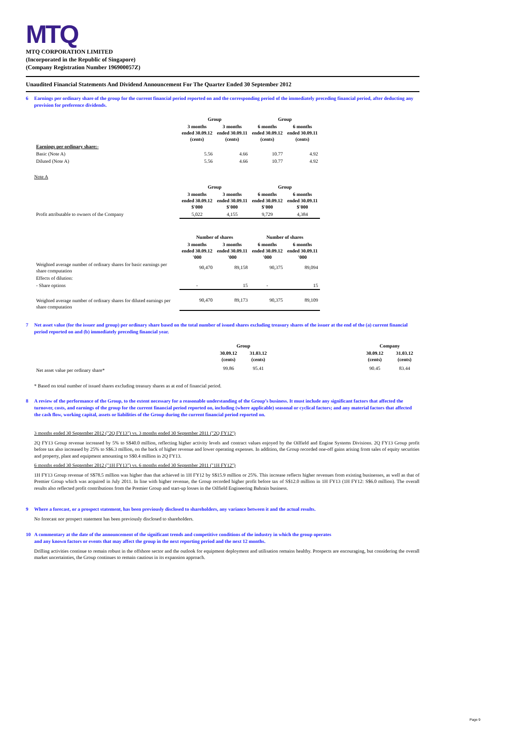MTQ
MTQ CORPORATION LIMITED
(Incorporated in the Republic of Singapore)
(Company Registration Number 196900057Z)
Unaudited Financial Statements And Dividend Announcement For The Quarter Ended 30 September 2012
6 Earnings per ordinary share of the group for the current financial period reported on and the corresponding period of the immediately preceding financial period, after deducting any provision for preference dividends.
| | Group | | Group | |
| --- | --- | --- | --- | --- |
| | 3 months ended 30.09.12 (cents) | 3 months ended 30.09.11 (cents) | 6 months ended 30.09.12 (cents) | 6 months ended 30.09.11 (cents) |
| Earnings per ordinary share:- | | | | |
| Basic (Note A) | 5.56 | 4.66 | 10.77 | 4.92 |
| Diluted (Note A) | 5.56 | 4.66 | 10.77 | 4.92 |
Note A
| | Group | | Group | |
| --- | --- | --- | --- | --- |
| | 3 months ended 30.09.12 $'000 | 3 months ended 30.09.11 $'000 | 6 months ended 30.09.12 $'000 | 6 months ended 30.09.11 $'000 |
| Profit attributable to owners of the Company | 5,022 | 4,155 | 9,729 | 4,384 |
| | Number of shares | | Number of shares | |
| --- | --- | --- | --- | --- |
| | 3 months ended 30.09.12 '000 | 3 months ended 30.09.11 '000 | 6 months ended 30.09.12 '000 | 6 months ended 30.09.11 '000 |
| Weighted average number of ordinary shares for basic earnings per share computation | 90,470 | 89,158 | 90,375 | 89,094 |
| Effects of dilution: | | | | |
| - Share options | - | 15 | - | 15 |
| Weighted average number of ordinary shares for diluted earnings per share computation | 90,470 | 89,173 | 90,375 | 89,109 |
7 Net asset value (for the issuer and group) per ordinary share based on the total number of issued shares excluding treasury shares of the issuer at the end of the (a) current financial period reported on and (b) immediately preceding financial year.
| | Group | | | Company | |
| --- | --- | --- | --- | --- | --- |
| | 30.09.12 (cents) | 31.03.12 (cents) | | 30.09.12 (cents) | 31.03.12 (cents) |
| Net asset value per ordinary share* | 99.86 | 95.41 | | 90.45 | 83.44 |
* Based on total number of issued shares excluding treasury shares as at end of financial period.
8 A review of the performance of the Group, to the extent necessary for a reasonable understanding of the Group’s business. It must include any significant factors that affected the turnover, costs, and earnings of the group for the current financial period reported on, including (where applicable) seasonal or cyclical factors; and any material factors that affected the cash flow, working capital, assets or liabilities of the Group during the current financial period reported on.
3 months ended 30 September 2012 ("2Q FY13") vs. 3 months ended 30 September 2011 ("2Q FY12")
2Q FY13 Group revenue increased by 5% to S$40.0 million, reflecting higher activity levels and contract values enjoyed by the Oilfield and Engine Systems Divisions. 2Q FY13 Group profit before tax also increased by 25% to S$6.3 million, on the back of higher revenue and lower operating expenses. In addition, the Group recorded one-off gains arising from sales of equity securities and property, plant and equipment amounting to S$0.4 million in 2Q FY13.
6 months ended 30 September 2012 ("1H FY13") vs. 6 months ended 30 September 2011 ("1H FY12")
1H FY13 Group revenue of S$78.5 million was higher than that achieved in 1H FY12 by S$15.9 million or 25%. This increase reflects higher revenues from existing businesses, as well as that of Premier Group which was acquired in July 2011. In line with higher revenue, the Group recorded higher profit before tax of S$12.0 million in 1H FY13 (1H FY12: S$6.0 million). The overall results also reflected profit contributions from the Premier Group and start-up losses in the Oilfield Engineering Bahrain business.
9 Where a forecast, or a prospect statement, has been previously disclosed to shareholders, any variance between it and the actual results.
No forecast nor prospect statement has been previously disclosed to shareholders.
10 A commentary at the date of the announcement of the significant trends and competitive conditions of the industry in which the group operates
and any known factors or events that may affect the group in the next reporting period and the next 12 months.
Drilling activities continue to remain robust in the offshore sector and the outlook for equipment deployment and utilisation remains healthy. Prospects are encouraging, but considering the overall market uncertainties, the Group continues to remain cautious in its expansion approach.
Page 9